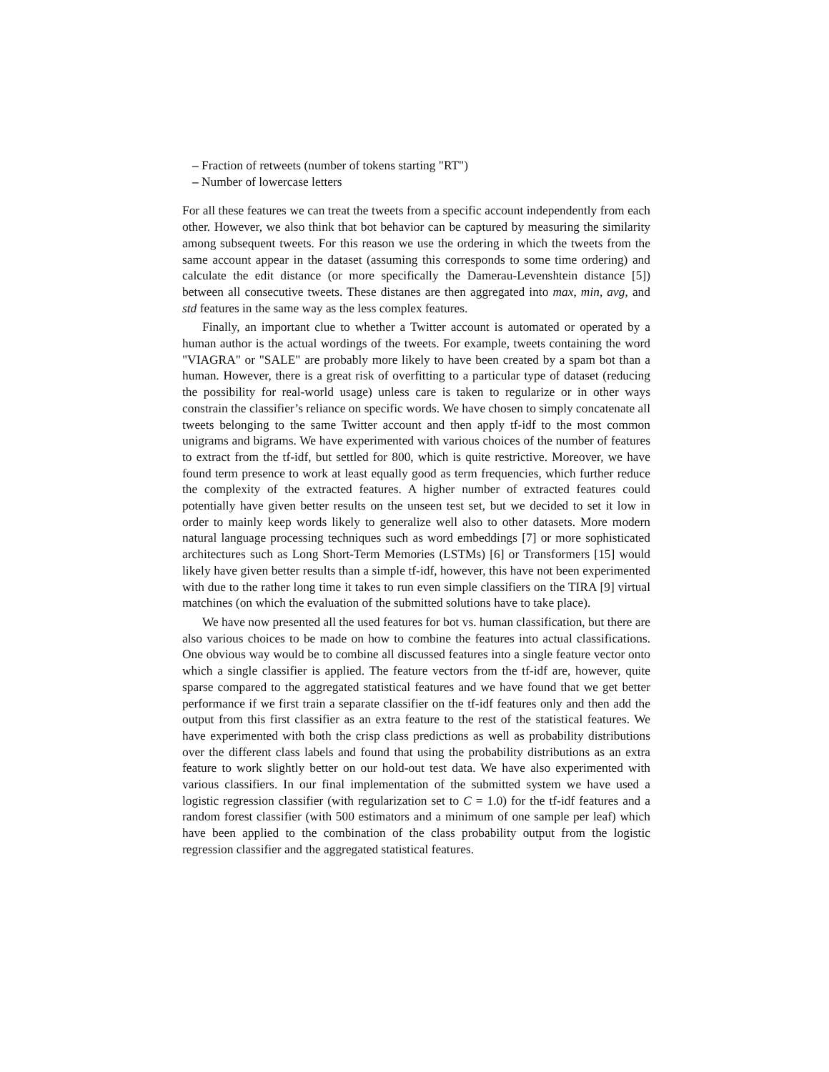– Fraction of retweets (number of tokens starting "RT")
– Number of lowercase letters
For all these features we can treat the tweets from a specific account independently from each other. However, we also think that bot behavior can be captured by measuring the similarity among subsequent tweets. For this reason we use the ordering in which the tweets from the same account appear in the dataset (assuming this corresponds to some time ordering) and calculate the edit distance (or more specifically the Damerau-Levenshtein distance [5]) between all consecutive tweets. These distanes are then aggregated into max, min, avg, and std features in the same way as the less complex features.
Finally, an important clue to whether a Twitter account is automated or operated by a human author is the actual wordings of the tweets. For example, tweets containing the word "VIAGRA" or "SALE" are probably more likely to have been created by a spam bot than a human. However, there is a great risk of overfitting to a particular type of dataset (reducing the possibility for real-world usage) unless care is taken to regularize or in other ways constrain the classifier’s reliance on specific words. We have chosen to simply concatenate all tweets belonging to the same Twitter account and then apply tf-idf to the most common unigrams and bigrams. We have experimented with various choices of the number of features to extract from the tf-idf, but settled for 800, which is quite restrictive. Moreover, we have found term presence to work at least equally good as term frequencies, which further reduce the complexity of the extracted features. A higher number of extracted features could potentially have given better results on the unseen test set, but we decided to set it low in order to mainly keep words likely to generalize well also to other datasets. More modern natural language processing techniques such as word embeddings [7] or more sophisticated architectures such as Long Short-Term Memories (LSTMs) [6] or Transformers [15] would likely have given better results than a simple tf-idf, however, this have not been experimented with due to the rather long time it takes to run even simple classifiers on the TIRA [9] virtual matchines (on which the evaluation of the submitted solutions have to take place).
We have now presented all the used features for bot vs. human classification, but there are also various choices to be made on how to combine the features into actual classifications. One obvious way would be to combine all discussed features into a single feature vector onto which a single classifier is applied. The feature vectors from the tf-idf are, however, quite sparse compared to the aggregated statistical features and we have found that we get better performance if we first train a separate classifier on the tf-idf features only and then add the output from this first classifier as an extra feature to the rest of the statistical features. We have experimented with both the crisp class predictions as well as probability distributions over the different class labels and found that using the probability distributions as an extra feature to work slightly better on our hold-out test data. We have also experimented with various classifiers. In our final implementation of the submitted system we have used a logistic regression classifier (with regularization set to C = 1.0) for the tf-idf features and a random forest classifier (with 500 estimators and a minimum of one sample per leaf) which have been applied to the combination of the class probability output from the logistic regression classifier and the aggregated statistical features.